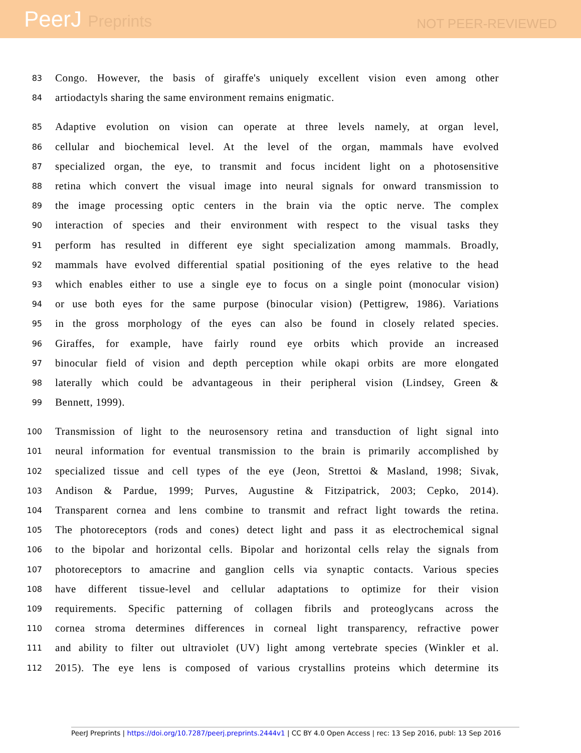PeerJ Preprints
NOT PEER-REVIEWED
83
Congo. However, the basis of giraffe's uniquely excellent vision even among other
84
artiodactyls sharing the same environment remains enigmatic.
85
Adaptive evolution on vision can operate at three levels namely, at organ level,
86
cellular and biochemical level. At the level of the organ, mammals have evolved
87
specialized organ, the eye, to transmit and focus incident light on a photosensitive
88
retina which convert the visual image into neural signals for onward transmission to
89
the image processing optic centers in the brain via the optic nerve. The complex
90
interaction of species and their environment with respect to the visual tasks they
91
perform has resulted in different eye sight specialization among mammals. Broadly,
92
mammals have evolved differential spatial positioning of the eyes relative to the head
93
which enables either to use a single eye to focus on a single point (monocular vision)
94
or use both eyes for the same purpose (binocular vision) (Pettigrew, 1986). Variations
95
in the gross morphology of the eyes can also be found in closely related species.
96
Giraffes, for example, have fairly round eye orbits which provide an increased
97
binocular field of vision and depth perception while okapi orbits are more elongated
98
laterally which could be advantageous in their peripheral vision (Lindsey, Green &
99
Bennett, 1999).
100
Transmission of light to the neurosensory retina and transduction of light signal into
101
neural information for eventual transmission to the brain is primarily accomplished by
102
specialized tissue and cell types of the eye (Jeon, Strettoi & Masland, 1998; Sivak,
103
Andison & Pardue, 1999; Purves, Augustine & Fitzipatrick, 2003; Cepko, 2014).
104
Transparent cornea and lens combine to transmit and refract light towards the retina.
105
The photoreceptors (rods and cones) detect light and pass it as electrochemical signal
106
to the bipolar and horizontal cells. Bipolar and horizontal cells relay the signals from
107
photoreceptors to amacrine and ganglion cells via synaptic contacts. Various species
108
have different tissue-level and cellular adaptations to optimize for their vision
109
requirements. Specific patterning of collagen fibrils and proteoglycans across the
110
cornea stroma determines differences in corneal light transparency, refractive power
111
and ability to filter out ultraviolet (UV) light among vertebrate species (Winkler et al.
112
2015). The eye lens is composed of various crystallins proteins which determine its
PeerJ Preprints | https://doi.org/10.7287/peerj.preprints.2444v1 | CC BY 4.0 Open Access | rec: 13 Sep 2016, publ: 13 Sep 2016